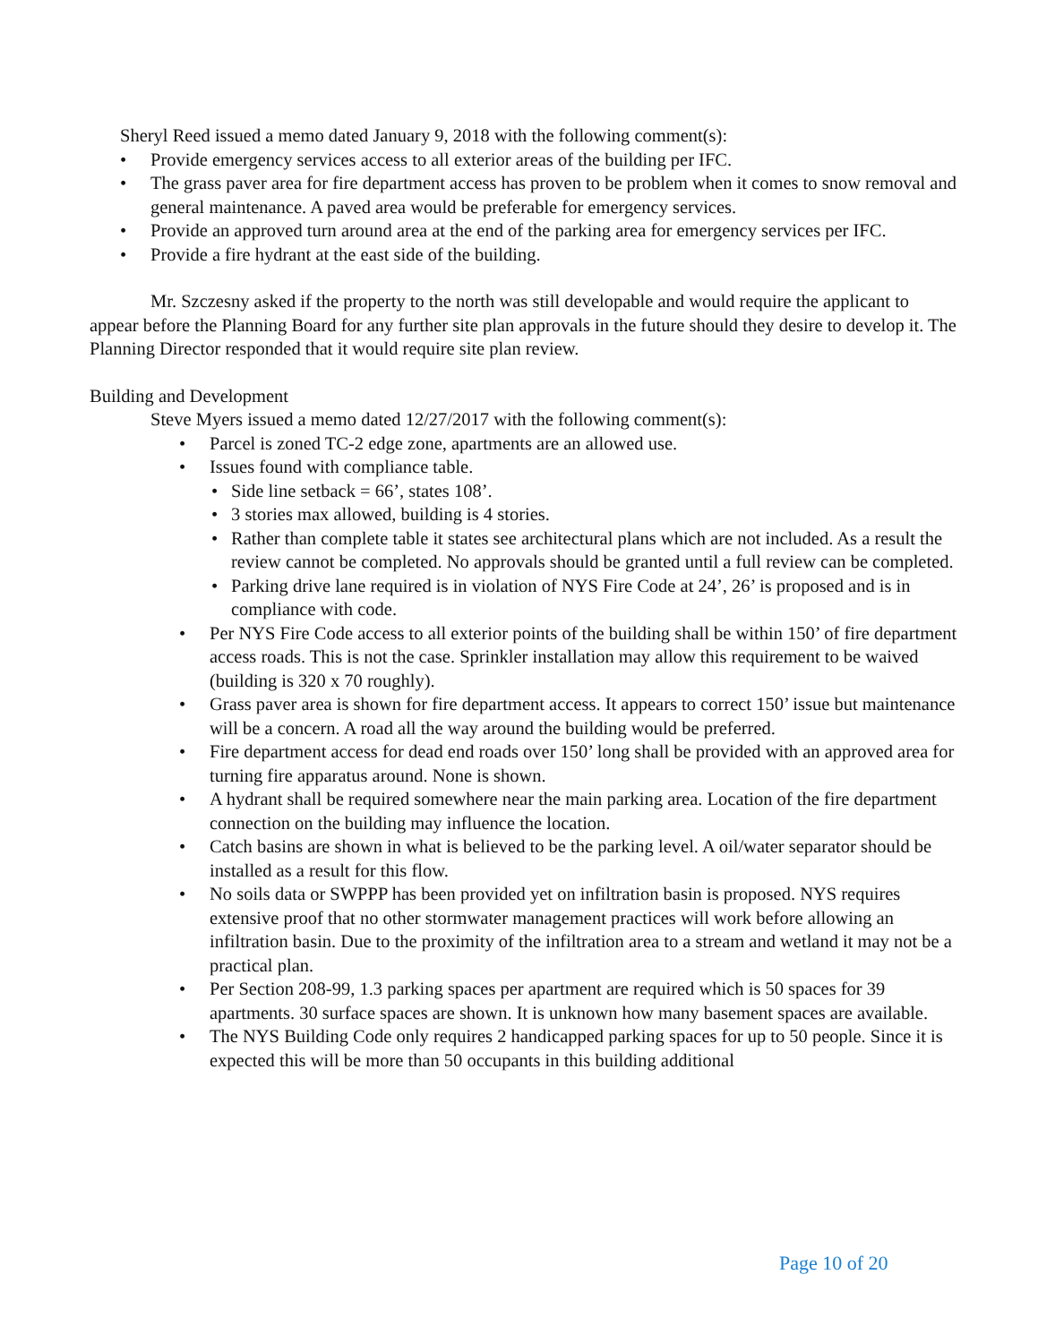Sheryl Reed issued a memo dated January 9, 2018 with the following comment(s):
• Provide emergency services access to all exterior areas of the building per IFC.
• The grass paver area for fire department access has proven to be problem when it comes to snow removal and general maintenance. A paved area would be preferable for emergency services.
• Provide an approved turn around area at the end of the parking area for emergency services per IFC.
• Provide a fire hydrant at the east side of the building.
Mr. Szczesny asked if the property to the north was still developable and would require the applicant to appear before the Planning Board for any further site plan approvals in the future should they desire to develop it. The Planning Director responded that it would require site plan review.
Building and Development
Steve Myers issued a memo dated 12/27/2017 with the following comment(s):
• Parcel is zoned TC-2 edge zone, apartments are an allowed use.
• Issues found with compliance table.
• Side line setback = 66’, states 108’.
• 3 stories max allowed, building is 4 stories.
• Rather than complete table it states see architectural plans which are not included. As a result the review cannot be completed. No approvals should be granted until a full review can be completed.
• Parking drive lane required is in violation of NYS Fire Code at 24’, 26’ is proposed and is in compliance with code.
• Per NYS Fire Code access to all exterior points of the building shall be within 150’ of fire department access roads. This is not the case. Sprinkler installation may allow this requirement to be waived (building is 320 x 70 roughly).
• Grass paver area is shown for fire department access. It appears to correct 150’ issue but maintenance will be a concern. A road all the way around the building would be preferred.
• Fire department access for dead end roads over 150’ long shall be provided with an approved area for turning fire apparatus around. None is shown.
• A hydrant shall be required somewhere near the main parking area. Location of the fire department connection on the building may influence the location.
• Catch basins are shown in what is believed to be the parking level. A oil/water separator should be installed as a result for this flow.
• No soils data or SWPPP has been provided yet on infiltration basin is proposed. NYS requires extensive proof that no other stormwater management practices will work before allowing an infiltration basin. Due to the proximity of the infiltration area to a stream and wetland it may not be a practical plan.
• Per Section 208-99, 1.3 parking spaces per apartment are required which is 50 spaces for 39 apartments. 30 surface spaces are shown. It is unknown how many basement spaces are available.
• The NYS Building Code only requires 2 handicapped parking spaces for up to 50 people. Since it is expected this will be more than 50 occupants in this building additional
Page 10 of 20